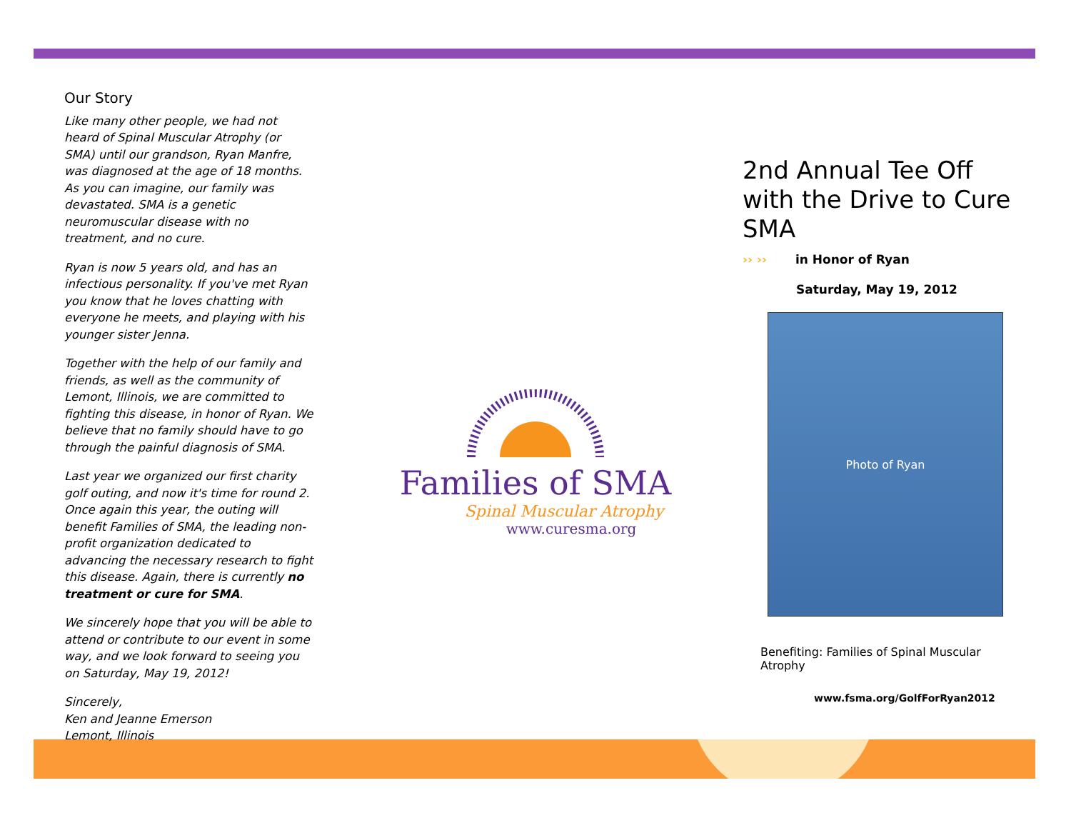Our Story
Like many other people, we had not heard of Spinal Muscular Atrophy (or SMA) until our grandson, Ryan Manfre, was diagnosed at the age of 18 months. As you can imagine, our family was devastated. SMA is a genetic neuromuscular disease with no treatment, and no cure.
Ryan is now 5 years old, and has an infectious personality. If you've met Ryan you know that he loves chatting with everyone he meets, and playing with his younger sister Jenna.
Together with the help of our family and friends, as well as the community of Lemont, Illinois, we are committed to fighting this disease, in honor of Ryan. We believe that no family should have to go through the painful diagnosis of SMA.
Last year we organized our first charity golf outing, and now it's time for round 2. Once again this year, the outing will benefit Families of SMA, the leading non-profit organization dedicated to advancing the necessary research to fight this disease. Again, there is currently no treatment or cure for SMA.
We sincerely hope that you will be able to attend or contribute to our event in some way, and we look forward to seeing you on Saturday, May 19, 2012!
Sincerely,
Ken and Jeanne Emerson
Lemont, Illinois
Families of SMA
Spinal Muscular Atrophy
www.curesma.org
2nd Annual Tee Off with the Drive to Cure SMA
›› ›› in Honor of Ryan
Saturday, May 19, 2012
Photo of Ryan
Benefiting: Families of Spinal Muscular Atrophy
www.fsma.org/GolfForRyan2012